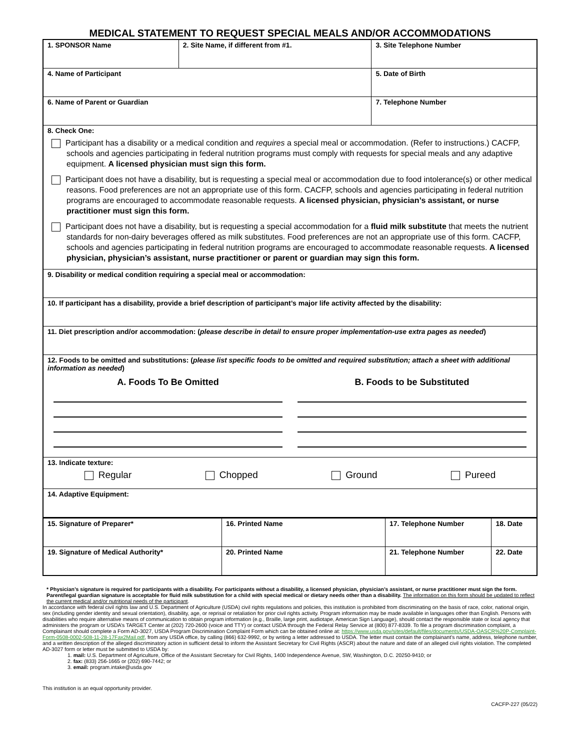MEDICAL STATEMENT TO REQUEST SPECIAL MEALS AND/OR ACCOMMODATIONS
| 1. SPONSOR Name | 2. Site Name, if different from #1. | 3. Site Telephone Number |
| 4. Name of Participant | | 5. Date of Birth |
| 6. Name of Parent or Guardian | | 7. Telephone Number |
| 8. Check One: Participant has a disability or a medical condition and requires a special meal or accommodation. (Refer to instructions.) CACFP, schools and agencies participating in federal nutrition programs must comply with requests for special meals and any adaptive equipment. A licensed physician must sign this form. Participant does not have a disability, but is requesting a special meal or accommodation due to food intolerance(s) or other medical reasons. Food preferences are not an appropriate use of this form. CACFP, schools and agencies participating in federal nutrition programs are encouraged to accommodate reasonable requests. A licensed physician, physician’s assistant, or nurse practitioner must sign this form. Participant does not have a disability, but is requesting a special accommodation for a fluid milk substitute that meets the nutrient standards for non-dairy beverages offered as milk substitutes. Food preferences are not an appropriate use of this form. CACFP, schools and agencies participating in federal nutrition programs are encouraged to accommodate reasonable requests. A licensed physician, physician’s assistant, nurse practitioner or parent or guardian may sign this form. | | |
| 9. Disability or medical condition requiring a special meal or accommodation: | | |
| 10. If participant has a disability, provide a brief description of participant’s major life activity affected by the disability: | | |
| 11. Diet prescription and/or accommodation: ( please describe in detail to ensure proper implementation-use extra pages as needed ) | | |
| 12. Foods to be omitted and substitutions: ( please list specific foods to be omitted and required substitution; attach a sheet with additional information as needed ) A. Foods To Be Omitted B. Foods to be Substituted | | |
| 13. Indicate texture: Regular Chopped Ground Pureed | | |
| 14. Adaptive Equipment: | | |
| 15. Signature of Preparer* | 16. Printed Name | 17. Telephone Number | 18. Date |
| 19. Signature of Medical Authority* | 20. Printed Name | 21. Telephone Number | 22. Date |
* Physician’s signature is required for participants with a disability. For participants without a disability, a licensed physician, physician’s assistant, or nurse practitioner must sign the form. Parent/legal guardian signature is acceptable for fluid milk substitution for a child with special medical or dietary needs other than a disability. The information on this form should be updated to reflect the current medical and/or nutritional needs of the participant.
In accordance with federal civil rights law and U.S. Department of Agriculture (USDA) civil rights regulations and policies, this institution is prohibited from discriminating on the basis of race, color, national origin, sex (including gender identity and sexual orientation), disability, age, or reprisal or retaliation for prior civil rights activity. Program information may be made available in languages other than English. Persons with disabilities who require alternative means of communication to obtain program information (e.g., Braille, large print, audiotape, American Sign Language), should contact the responsible state or local agency that administers the program or USDA’s TARGET Center at (202) 720-2600 (voice and TTY) or contact USDA through the Federal Relay Service at (800) 877-8339. To file a program discrimination complaint, a Complainant should complete a Form AD-3027, USDA Program Discrimination Complaint Form which can be obtained online at: https://www.usda.gov/sites/default/files/documents/USDA-OASCR%20P-Complaint-Form-0508-0002-508-11-28-17Fax2Mail.pdf, from any USDA office, by calling (866) 632-9992, or by writing a letter addressed to USDA. The letter must contain the complainant’s name, address, telephone number, and a written description of the alleged discriminatory action in sufficient detail to inform the Assistant Secretary for Civil Rights (ASCR) about the nature and date of an alleged civil rights violation. The completed AD-3027 form or letter must be submitted to USDA by:
1. mail: U.S. Department of Agriculture, Office of the Assistant Secretary for Civil Rights, 1400 Independence Avenue, SW, Washington, D.C. 20250-9410; or
2. fax: (833) 256-1665 or (202) 690-7442; or
3. email: program.intake@usda.gov
This institution is an equal opportunity provider.
CACFP-227 (05/22)